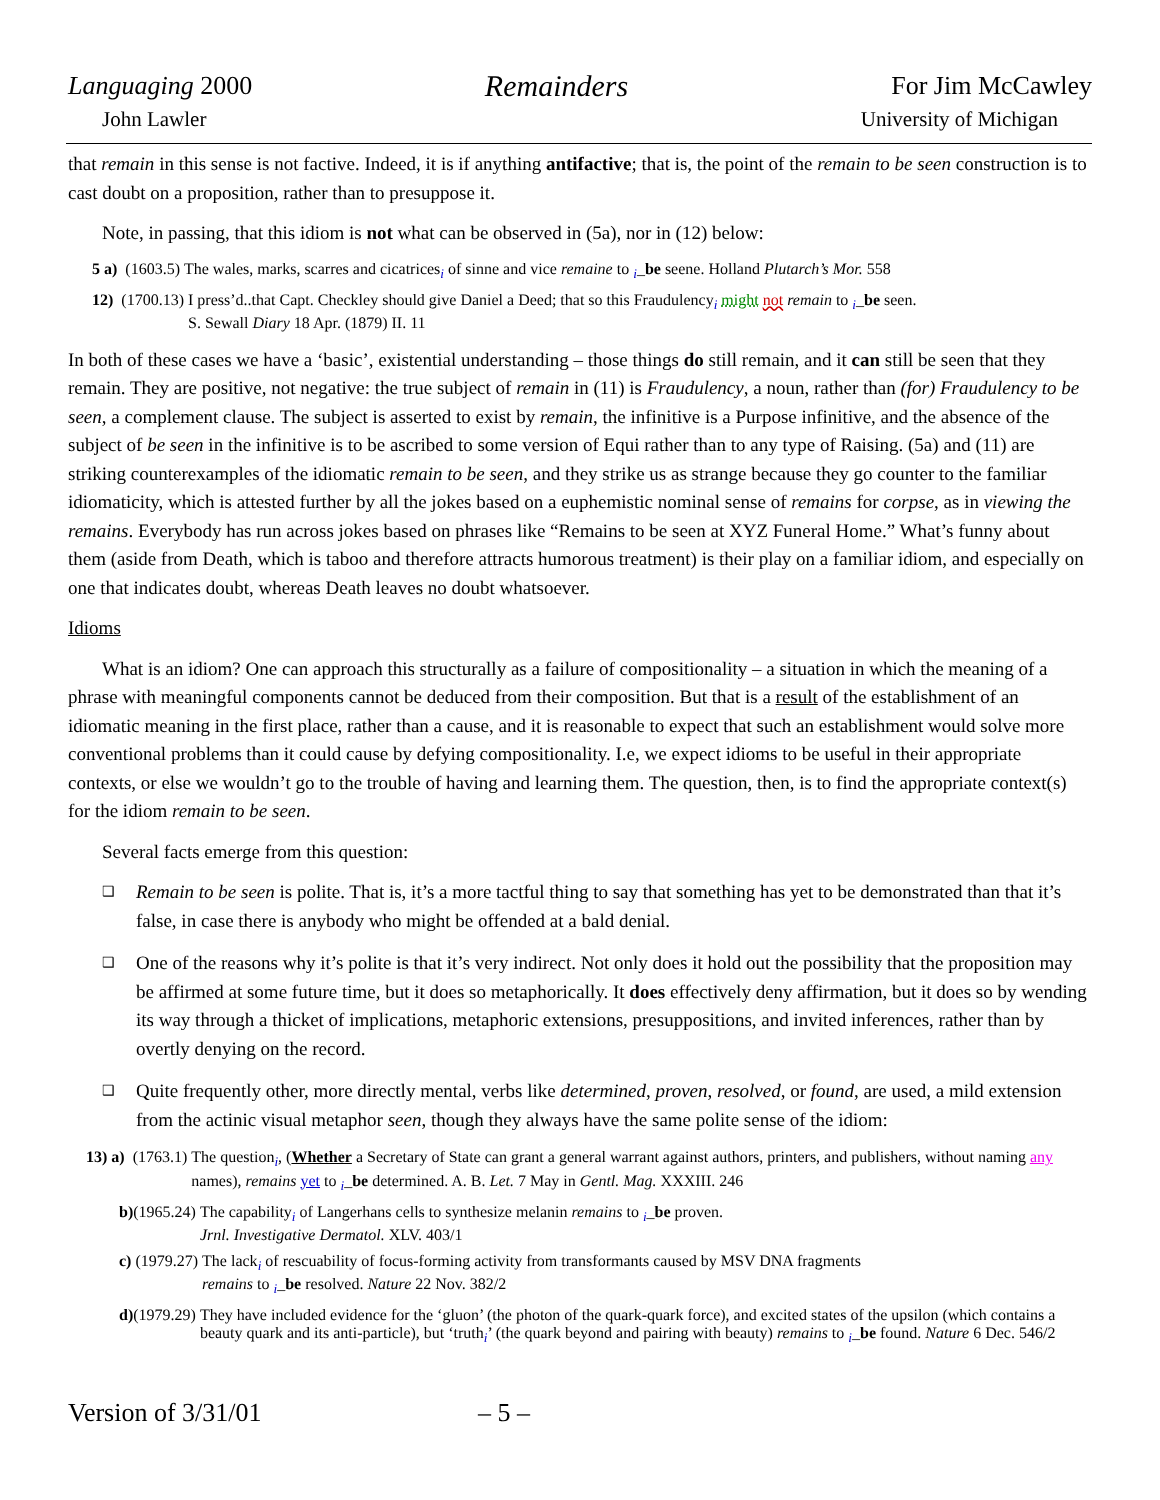Languaging 2000
John Lawler
Remainders
For Jim McCawley
University of Michigan
that remain in this sense is not factive. Indeed, it is if anything antifactive; that is, the point of the remain to be seen construction is to cast doubt on a proposition, rather than to presuppose it.
Note, in passing, that this idiom is not what can be observed in (5a), nor in (12) below:
5 a) (1603.5) The wales, marks, scarres and cicatrices<sub>i</sub> of sinne and vice remaine to <sub>i</sub>_be seene. Holland Plutarch’s Mor. 558
12) (1700.13) I press’d..that Capt. Checkley should give Daniel a Deed; that so this Fraudulency<sub>i</sub> might not remain to <sub>i</sub>_be seen.
S. Sewall Diary 18 Apr. (1879) II. 11
In both of these cases we have a ‘basic’, existential understanding – those things do still remain, and it can still be seen that they remain. They are positive, not negative: the true subject of remain in (11) is Fraudulency, a noun, rather than (for) Fraudulency to be seen, a complement clause. The subject is asserted to exist by remain, the infinitive is a Purpose infinitive, and the absence of the subject of be seen in the infinitive is to be ascribed to some version of Equi rather than to any type of Raising. (5a) and (11) are striking counterexamples of the idiomatic remain to be seen, and they strike us as strange because they go counter to the familiar idiomaticity, which is attested further by all the jokes based on a euphemistic nominal sense of remains for corpse, as in viewing the remains. Everybody has run across jokes based on phrases like “Remains to be seen at XYZ Funeral Home.” What’s funny about them (aside from Death, which is taboo and therefore attracts humorous treatment) is their play on a familiar idiom, and especially on one that indicates doubt, whereas Death leaves no doubt whatsoever.
Idioms
What is an idiom? One can approach this structurally as a failure of compositionality – a situation in which the meaning of a phrase with meaningful components cannot be deduced from their composition. But that is a result of the establishment of an idiomatic meaning in the first place, rather than a cause, and it is reasonable to expect that such an establishment would solve more conventional problems than it could cause by defying compositionality. I.e, we expect idioms to be useful in their appropriate contexts, or else we wouldn’t go to the trouble of having and learning them. The question, then, is to find the appropriate context(s) for the idiom remain to be seen.
Several facts emerge from this question:
❑ Remain to be seen is polite. That is, it’s a more tactful thing to say that something has yet to be demonstrated than that it’s false, in case there is anybody who might be offended at a bald denial.
❑ One of the reasons why it’s polite is that it’s very indirect. Not only does it hold out the possibility that the proposition may be affirmed at some future time, but it does so metaphorically. It does effectively deny affirmation, but it does so by wending its way through a thicket of implications, metaphoric extensions, presuppositions, and invited inferences, rather than by overtly denying on the record.
❑ Quite frequently other, more directly mental, verbs like determined, proven, resolved, or found, are used, a mild extension from the actinic visual metaphor seen, though they always have the same polite sense of the idiom:
13) a) (1763.1) The question<sub>i</sub>, (Whether a Secretary of State can grant a general warrant against authors, printers, and publishers, without naming any names), remains yet to <sub>i</sub>_be determined. A. B. Let. 7 May in Gentl. Mag. XXXIII. 246
b)(1965.24) The capability<sub>i</sub> of Langerhans cells to synthesize melanin remains to <sub>i</sub>_be proven.
Jrnl. Investigative Dermatol. XLV. 403/1
c) (1979.27) The lack<sub>i</sub> of rescuability of focus-forming activity from transformants caused by MSV DNA fragments
remains to <sub>i</sub>_be resolved. Nature 22 Nov. 382/2
d)(1979.29) They have included evidence for the ‘gluon’ (the photon of the quark-quark force), and excited states of the upsilon (which contains a beauty quark and its anti-particle), but ‘truth<sub>i</sub>’ (the quark beyond and pairing with beauty) remains to <sub>i</sub>_be found. Nature 6 Dec. 546/2
Version of 3/31/01 – 5 –